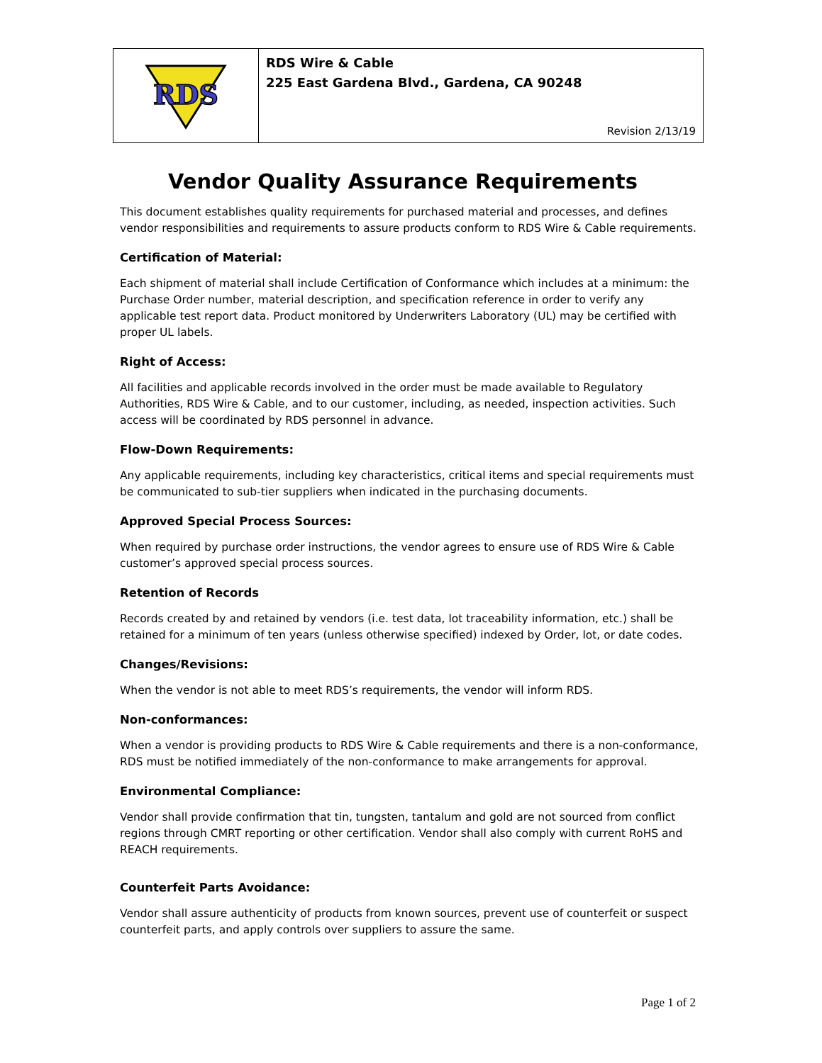RDS
RDS Wire & Cable
225 East Gardena Blvd., Gardena, CA 90248
Revision 2/13/19
Vendor Quality Assurance Requirements
This document establishes quality requirements for purchased material and processes, and defines vendor responsibilities and requirements to assure products conform to RDS Wire & Cable requirements.
Certification of Material:
Each shipment of material shall include Certification of Conformance which includes at a minimum: the Purchase Order number, material description, and specification reference in order to verify any applicable test report data. Product monitored by Underwriters Laboratory (UL) may be certified with proper UL labels.
Right of Access:
All facilities and applicable records involved in the order must be made available to Regulatory Authorities, RDS Wire & Cable, and to our customer, including, as needed, inspection activities. Such access will be coordinated by RDS personnel in advance.
Flow-Down Requirements:
Any applicable requirements, including key characteristics, critical items and special requirements must be communicated to sub-tier suppliers when indicated in the purchasing documents.
Approved Special Process Sources:
When required by purchase order instructions, the vendor agrees to ensure use of RDS Wire & Cable customer’s approved special process sources.
Retention of Records
Records created by and retained by vendors (i.e. test data, lot traceability information, etc.) shall be retained for a minimum of ten years (unless otherwise specified) indexed by Order, lot, or date codes.
Changes/Revisions:
When the vendor is not able to meet RDS’s requirements, the vendor will inform RDS.
Non-conformances:
When a vendor is providing products to RDS Wire & Cable requirements and there is a non-conformance, RDS must be notified immediately of the non-conformance to make arrangements for approval.
Environmental Compliance:
Vendor shall provide confirmation that tin, tungsten, tantalum and gold are not sourced from conflict regions through CMRT reporting or other certification. Vendor shall also comply with current RoHS and REACH requirements.
Counterfeit Parts Avoidance:
Vendor shall assure authenticity of products from known sources, prevent use of counterfeit or suspect counterfeit parts, and apply controls over suppliers to assure the same.
Page 1 of 2